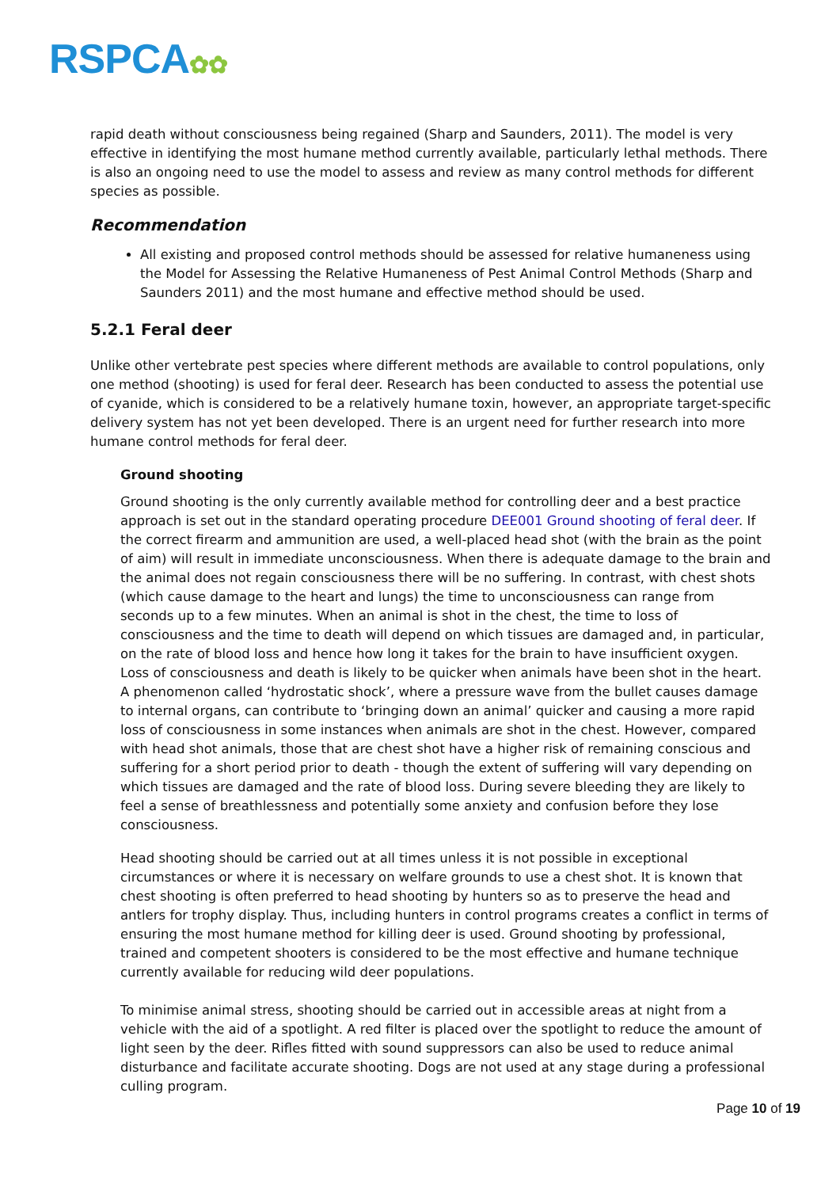RSPCA✿✿
rapid death without consciousness being regained (Sharp and Saunders, 2011). The model is very effective in identifying the most humane method currently available, particularly lethal methods. There is also an ongoing need to use the model to assess and review as many control methods for different species as possible.
Recommendation
All existing and proposed control methods should be assessed for relative humaneness using the Model for Assessing the Relative Humaneness of Pest Animal Control Methods (Sharp and Saunders 2011) and the most humane and effective method should be used.
5.2.1 Feral deer
Unlike other vertebrate pest species where different methods are available to control populations, only one method (shooting) is used for feral deer. Research has been conducted to assess the potential use of cyanide, which is considered to be a relatively humane toxin, however, an appropriate target-specific delivery system has not yet been developed. There is an urgent need for further research into more humane control methods for feral deer.
Ground shooting
Ground shooting is the only currently available method for controlling deer and a best practice approach is set out in the standard operating procedure DEE001 Ground shooting of feral deer. If the correct firearm and ammunition are used, a well-placed head shot (with the brain as the point of aim) will result in immediate unconsciousness. When there is adequate damage to the brain and the animal does not regain consciousness there will be no suffering. In contrast, with chest shots (which cause damage to the heart and lungs) the time to unconsciousness can range from seconds up to a few minutes. When an animal is shot in the chest, the time to loss of consciousness and the time to death will depend on which tissues are damaged and, in particular, on the rate of blood loss and hence how long it takes for the brain to have insufficient oxygen. Loss of consciousness and death is likely to be quicker when animals have been shot in the heart. A phenomenon called ‘hydrostatic shock’, where a pressure wave from the bullet causes damage to internal organs, can contribute to ‘bringing down an animal’ quicker and causing a more rapid loss of consciousness in some instances when animals are shot in the chest. However, compared with head shot animals, those that are chest shot have a higher risk of remaining conscious and suffering for a short period prior to death - though the extent of suffering will vary depending on which tissues are damaged and the rate of blood loss. During severe bleeding they are likely to feel a sense of breathlessness and potentially some anxiety and confusion before they lose consciousness.
Head shooting should be carried out at all times unless it is not possible in exceptional circumstances or where it is necessary on welfare grounds to use a chest shot. It is known that chest shooting is often preferred to head shooting by hunters so as to preserve the head and antlers for trophy display. Thus, including hunters in control programs creates a conflict in terms of ensuring the most humane method for killing deer is used. Ground shooting by professional, trained and competent shooters is considered to be the most effective and humane technique currently available for reducing wild deer populations.
To minimise animal stress, shooting should be carried out in accessible areas at night from a vehicle with the aid of a spotlight. A red filter is placed over the spotlight to reduce the amount of light seen by the deer. Rifles fitted with sound suppressors can also be used to reduce animal disturbance and facilitate accurate shooting. Dogs are not used at any stage during a professional culling program.
Page 10 of 19